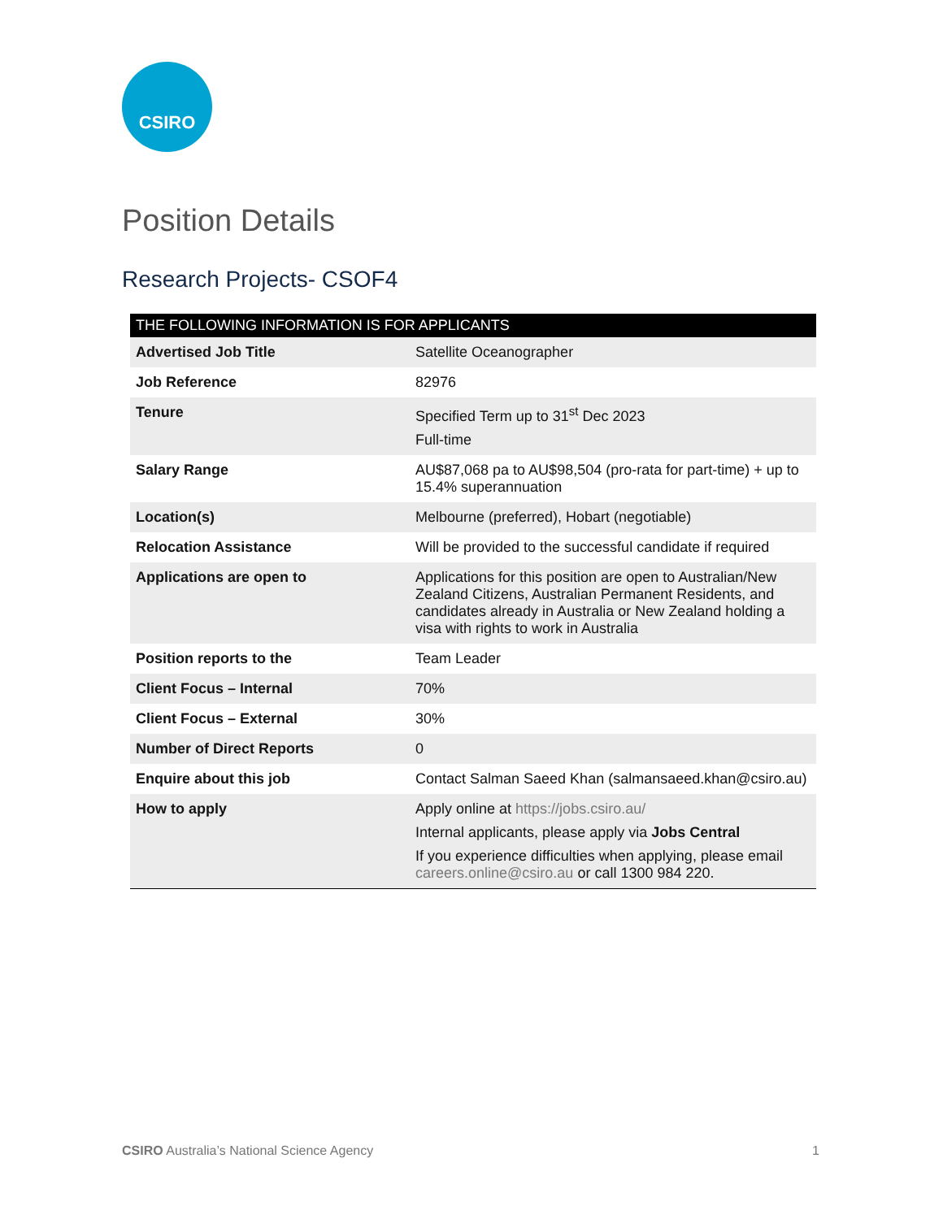CSIRO
Position Details
Research Projects- CSOF4
| THE FOLLOWING INFORMATION IS FOR APPLICANTS | |
| --- | --- |
| Advertised Job Title | Satellite Oceanographer |
| Job Reference | 82976 |
| Tenure | Specified Term up to 31<sup>st</sup> Dec 2023 Full-time |
| Salary Range | AU$87,068 pa to AU$98,504 (pro-rata for part-time) + up to 15.4% superannuation |
| Location(s) | Melbourne (preferred), Hobart (negotiable) |
| Relocation Assistance | Will be provided to the successful candidate if required |
| Applications are open to | Applications for this position are open to Australian/New Zealand Citizens, Australian Permanent Residents, and candidates already in Australia or New Zealand holding a visa with rights to work in Australia |
| Position reports to the | Team Leader |
| Client Focus – Internal | 70% |
| Client Focus – External | 30% |
| Number of Direct Reports | 0 |
| Enquire about this job | Contact Salman Saeed Khan (salmansaeed.khan@csiro.au) |
| How to apply | Apply online at https://jobs.csiro.au/ Internal applicants, please apply via Jobs Central If you experience difficulties when applying, please email careers.online@csiro.au or call 1300 984 220. |
CSIRO Australia’s National Science Agency 1